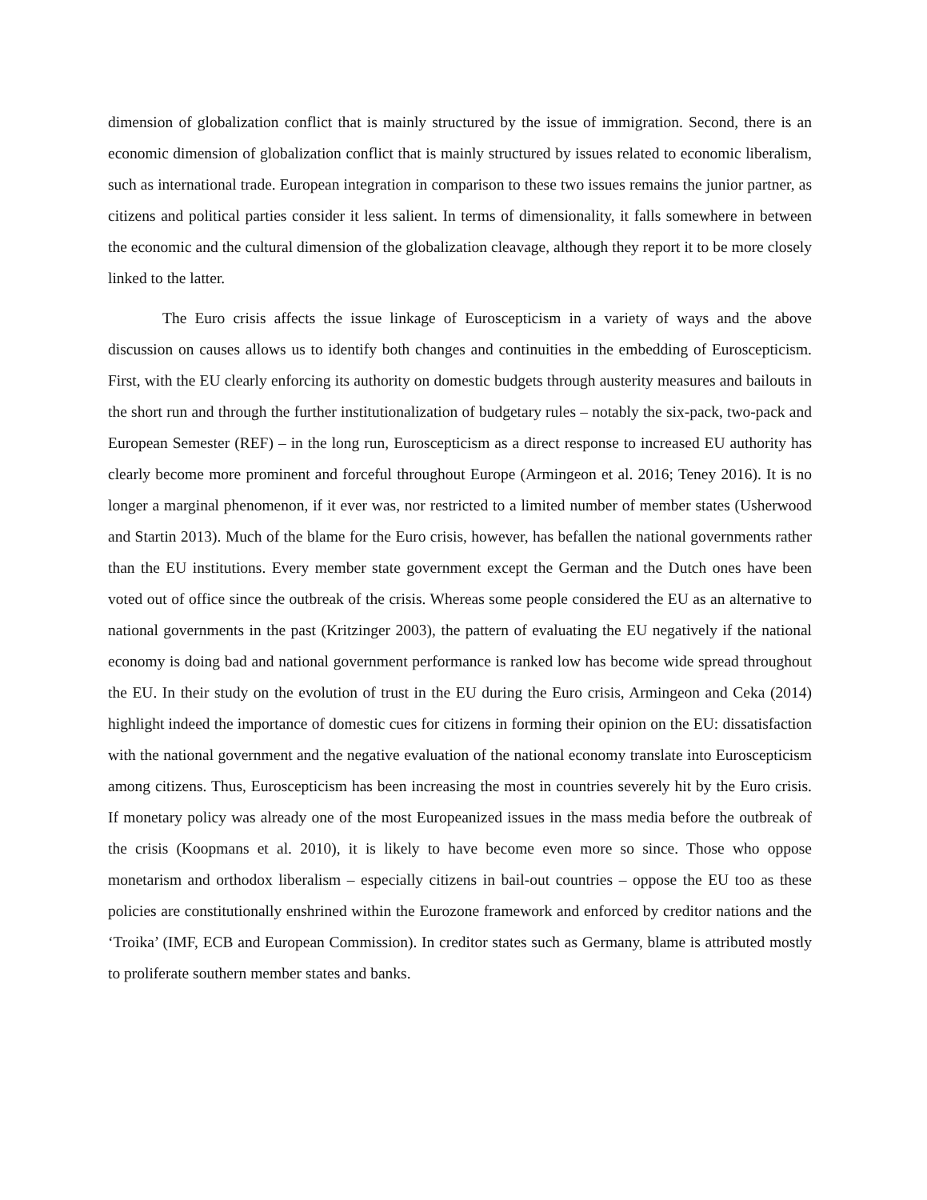dimension of globalization conflict that is mainly structured by the issue of immigration. Second, there is an economic dimension of globalization conflict that is mainly structured by issues related to economic liberalism, such as international trade. European integration in comparison to these two issues remains the junior partner, as citizens and political parties consider it less salient. In terms of dimensionality, it falls somewhere in between the economic and the cultural dimension of the globalization cleavage, although they report it to be more closely linked to the latter.
The Euro crisis affects the issue linkage of Euroscepticism in a variety of ways and the above discussion on causes allows us to identify both changes and continuities in the embedding of Euroscepticism. First, with the EU clearly enforcing its authority on domestic budgets through austerity measures and bailouts in the short run and through the further institutionalization of budgetary rules – notably the six-pack, two-pack and European Semester (REF) – in the long run, Euroscepticism as a direct response to increased EU authority has clearly become more prominent and forceful throughout Europe (Armingeon et al. 2016; Teney 2016). It is no longer a marginal phenomenon, if it ever was, nor restricted to a limited number of member states (Usherwood and Startin 2013). Much of the blame for the Euro crisis, however, has befallen the national governments rather than the EU institutions. Every member state government except the German and the Dutch ones have been voted out of office since the outbreak of the crisis. Whereas some people considered the EU as an alternative to national governments in the past (Kritzinger 2003), the pattern of evaluating the EU negatively if the national economy is doing bad and national government performance is ranked low has become wide spread throughout the EU. In their study on the evolution of trust in the EU during the Euro crisis, Armingeon and Ceka (2014) highlight indeed the importance of domestic cues for citizens in forming their opinion on the EU: dissatisfaction with the national government and the negative evaluation of the national economy translate into Euroscepticism among citizens. Thus, Euroscepticism has been increasing the most in countries severely hit by the Euro crisis. If monetary policy was already one of the most Europeanized issues in the mass media before the outbreak of the crisis (Koopmans et al. 2010), it is likely to have become even more so since. Those who oppose monetarism and orthodox liberalism – especially citizens in bail-out countries – oppose the EU too as these policies are constitutionally enshrined within the Eurozone framework and enforced by creditor nations and the ‘Troika’ (IMF, ECB and European Commission). In creditor states such as Germany, blame is attributed mostly to proliferate southern member states and banks.